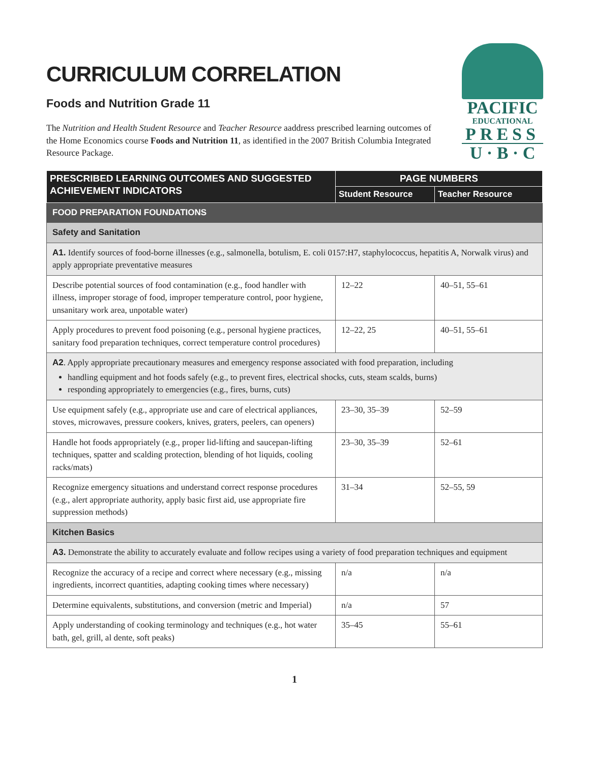PACIFIC
EDUCATIONAL
PRESS
U · B · C
CURRICULUM CORRELATION
Foods and Nutrition Grade 11
The Nutrition and Health Student Resource and Teacher Resource aaddress prescribed learning outcomes of the Home Economics course Foods and Nutrition 11, as identified in the 2007 British Columbia Integrated Resource Package.
| PRESCRIBED LEARNING OUTCOMES AND SUGGESTED ACHIEVEMENT INDICATORS | PAGE NUMBERS | |
| --- | --- | --- |
| | Student Resource | Teacher Resource |
| FOOD PREPARATION FOUNDATIONS | | |
| Safety and Sanitation | | |
| A1. Identify sources of food-borne illnesses (e.g., salmonella, botulism, E. coli 0157:H7, staphylococcus, hepatitis A, Norwalk virus) and apply appropriate preventative measures | | |
| Describe potential sources of food contamination (e.g., food handler with illness, improper storage of food, improper temperature control, poor hygiene, unsanitary work area, unpotable water) | 12–22 | 40–51, 55–61 |
| Apply procedures to prevent food poisoning (e.g., personal hygiene practices, sanitary food preparation techniques, correct temperature control procedures) | 12–22, 25 | 40–51, 55–61 |
| A2 . Apply appropriate precautionary measures and emergency response associated with food preparation, including handling equipment and hot foods safely (e.g., to prevent fires, electrical shocks, cuts, steam scalds, burns) responding appropriately to emergencies (e.g., fires, burns, cuts) | | |
| Use equipment safely (e.g., appropriate use and care of electrical appliances, stoves, microwaves, pressure cookers, knives, graters, peelers, can openers) | 23–30, 35–39 | 52–59 |
| Handle hot foods appropriately (e.g., proper lid-lifting and saucepan-lifting techniques, spatter and scalding protection, blending of hot liquids, cooling racks/mats) | 23–30, 35–39 | 52–61 |
| Recognize emergency situations and understand correct response procedures (e.g., alert appropriate authority, apply basic first aid, use appropriate fire suppression methods) | 31–34 | 52–55, 59 |
| Kitchen Basics | | |
| A3. Demonstrate the ability to accurately evaluate and follow recipes using a variety of food preparation techniques and equipment | | |
| Recognize the accuracy of a recipe and correct where necessary (e.g., missing ingredients, incorrect quantities, adapting cooking times where necessary) | n/a | n/a |
| Determine equivalents, substitutions, and conversion (metric and Imperial) | n/a | 57 |
| Apply understanding of cooking terminology and techniques (e.g., hot water bath, gel, grill, al dente, soft peaks) | 35–45 | 55–61 |
1